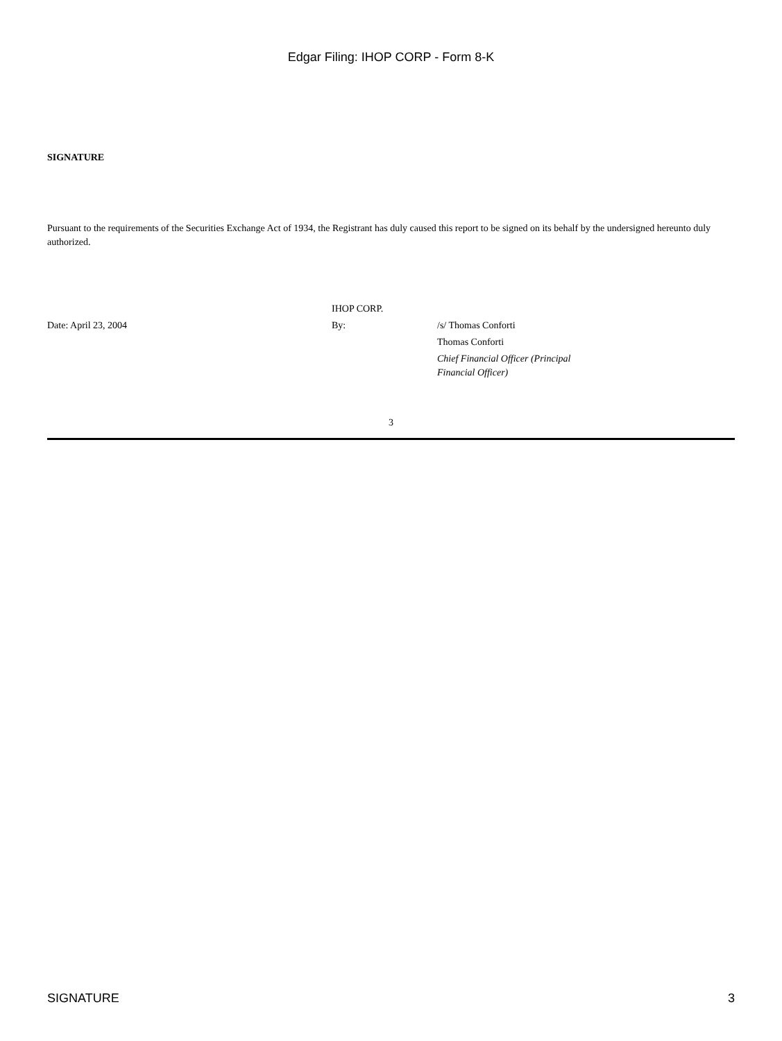Edgar Filing: IHOP CORP - Form 8-K
SIGNATURE
Pursuant to the requirements of the Securities Exchange Act of 1934, the Registrant has duly caused this report to be signed on its behalf by the undersigned hereunto duly authorized.
| | IHOP CORP. | |
| Date: April 23, 2004 | By: | /s/ Thomas Conforti |
| | | Thomas Conforti |
| | | Chief Financial Officer (Principal Financial Officer) |
3
SIGNATURE 3